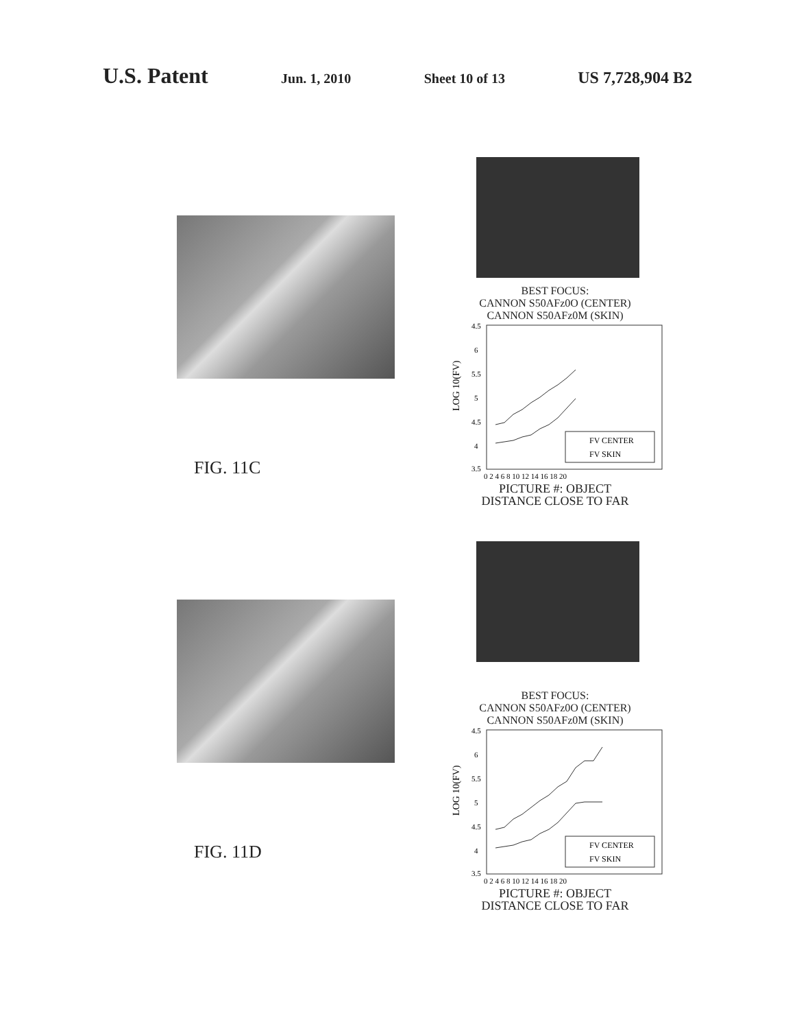U.S. Patent
Jun. 1, 2010 Sheet 10 of 13
US 7,728,904 B2
FIG. 11C
BEST FOCUS:
CANNON S50AFz0O (CENTER)
CANNON S50AFz0M (SKIN)
LOG 10(FV)
4.5
6
5.5
5
4.5
4
3.5
FV CENTER
FV SKIN
0 2 4 6 8 10 12 14 16 18 20
PICTURE #: OBJECT
DISTANCE CLOSE TO FAR
FIG. 11D
BEST FOCUS:
CANNON S50AFz0O (CENTER)
CANNON S50AFz0M (SKIN)
LOG 10(FV)
4.5
6
5.5
5
4.5
4
3.5
FV CENTER
FV SKIN
0 2 4 6 8 10 12 14 16 18 20
PICTURE #: OBJECT
DISTANCE CLOSE TO FAR